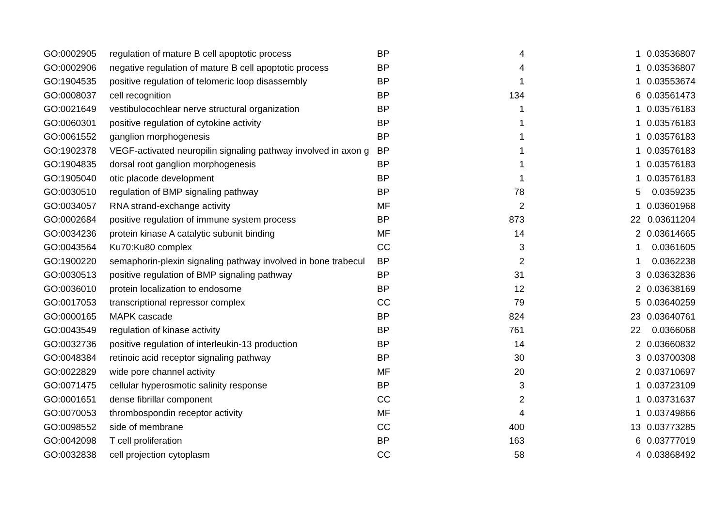| GO:0002905 | regulation of mature B cell apoptotic process | BP | 4 | 1 | 0.03536807 |
| GO:0002906 | negative regulation of mature B cell apoptotic process | BP | 4 | 1 | 0.03536807 |
| GO:1904535 | positive regulation of telomeric loop disassembly | BP | 1 | 1 | 0.03553674 |
| GO:0008037 | cell recognition | BP | 134 | 6 | 0.03561473 |
| GO:0021649 | vestibulocochlear nerve structural organization | BP | 1 | 1 | 0.03576183 |
| GO:0060301 | positive regulation of cytokine activity | BP | 1 | 1 | 0.03576183 |
| GO:0061552 | ganglion morphogenesis | BP | 1 | 1 | 0.03576183 |
| GO:1902378 | VEGF-activated neuropilin signaling pathway involved in axon g | BP | 1 | 1 | 0.03576183 |
| GO:1904835 | dorsal root ganglion morphogenesis | BP | 1 | 1 | 0.03576183 |
| GO:1905040 | otic placode development | BP | 1 | 1 | 0.03576183 |
| GO:0030510 | regulation of BMP signaling pathway | BP | 78 | 5 | 0.0359235 |
| GO:0034057 | RNA strand-exchange activity | MF | 2 | 1 | 0.03601968 |
| GO:0002684 | positive regulation of immune system process | BP | 873 | 22 | 0.03611204 |
| GO:0034236 | protein kinase A catalytic subunit binding | MF | 14 | 2 | 0.03614665 |
| GO:0043564 | Ku70:Ku80 complex | CC | 3 | 1 | 0.0361605 |
| GO:1900220 | semaphorin-plexin signaling pathway involved in bone trabecul | BP | 2 | 1 | 0.0362238 |
| GO:0030513 | positive regulation of BMP signaling pathway | BP | 31 | 3 | 0.03632836 |
| GO:0036010 | protein localization to endosome | BP | 12 | 2 | 0.03638169 |
| GO:0017053 | transcriptional repressor complex | CC | 79 | 5 | 0.03640259 |
| GO:0000165 | MAPK cascade | BP | 824 | 23 | 0.03640761 |
| GO:0043549 | regulation of kinase activity | BP | 761 | 22 | 0.0366068 |
| GO:0032736 | positive regulation of interleukin-13 production | BP | 14 | 2 | 0.03660832 |
| GO:0048384 | retinoic acid receptor signaling pathway | BP | 30 | 3 | 0.03700308 |
| GO:0022829 | wide pore channel activity | MF | 20 | 2 | 0.03710697 |
| GO:0071475 | cellular hyperosmotic salinity response | BP | 3 | 1 | 0.03723109 |
| GO:0001651 | dense fibrillar component | CC | 2 | 1 | 0.03731637 |
| GO:0070053 | thrombospondin receptor activity | MF | 4 | 1 | 0.03749866 |
| GO:0098552 | side of membrane | CC | 400 | 13 | 0.03773285 |
| GO:0042098 | T cell proliferation | BP | 163 | 6 | 0.03777019 |
| GO:0032838 | cell projection cytoplasm | CC | 58 | 4 | 0.03868492 |